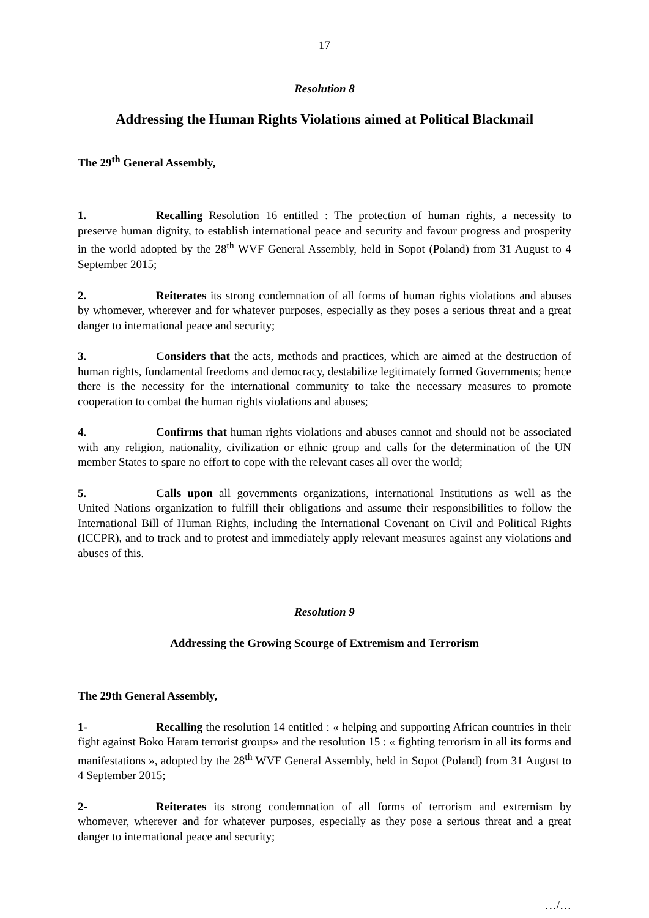17
Resolution 8
Addressing the Human Rights Violations aimed at Political Blackmail
The 29<sup>th</sup> General Assembly,
1. Recalling Resolution 16 entitled : The protection of human rights, a necessity to preserve human dignity, to establish international peace and security and favour progress and prosperity in the world adopted by the 28<sup>th</sup> WVF General Assembly, held in Sopot (Poland) from 31 August to 4 September 2015;
2. Reiterates its strong condemnation of all forms of human rights violations and abuses by whomever, wherever and for whatever purposes, especially as they poses a serious threat and a great danger to international peace and security;
3. Considers that the acts, methods and practices, which are aimed at the destruction of human rights, fundamental freedoms and democracy, destabilize legitimately formed Governments; hence there is the necessity for the international community to take the necessary measures to promote cooperation to combat the human rights violations and abuses;
4. Confirms that human rights violations and abuses cannot and should not be associated with any religion, nationality, civilization or ethnic group and calls for the determination of the UN member States to spare no effort to cope with the relevant cases all over the world;
5. Calls upon all governments organizations, international Institutions as well as the United Nations organization to fulfill their obligations and assume their responsibilities to follow the International Bill of Human Rights, including the International Covenant on Civil and Political Rights (ICCPR), and to track and to protest and immediately apply relevant measures against any violations and abuses of this.
Resolution 9
Addressing the Growing Scourge of Extremism and Terrorism
The 29th General Assembly,
1- Recalling the resolution 14 entitled : « helping and supporting African countries in their fight against Boko Haram terrorist groups» and the resolution 15 : « fighting terrorism in all its forms and manifestations », adopted by the 28<sup>th</sup> WVF General Assembly, held in Sopot (Poland) from 31 August to 4 September 2015;
2- Reiterates its strong condemnation of all forms of terrorism and extremism by whomever, wherever and for whatever purposes, especially as they pose a serious threat and a great danger to international peace and security;
…/…